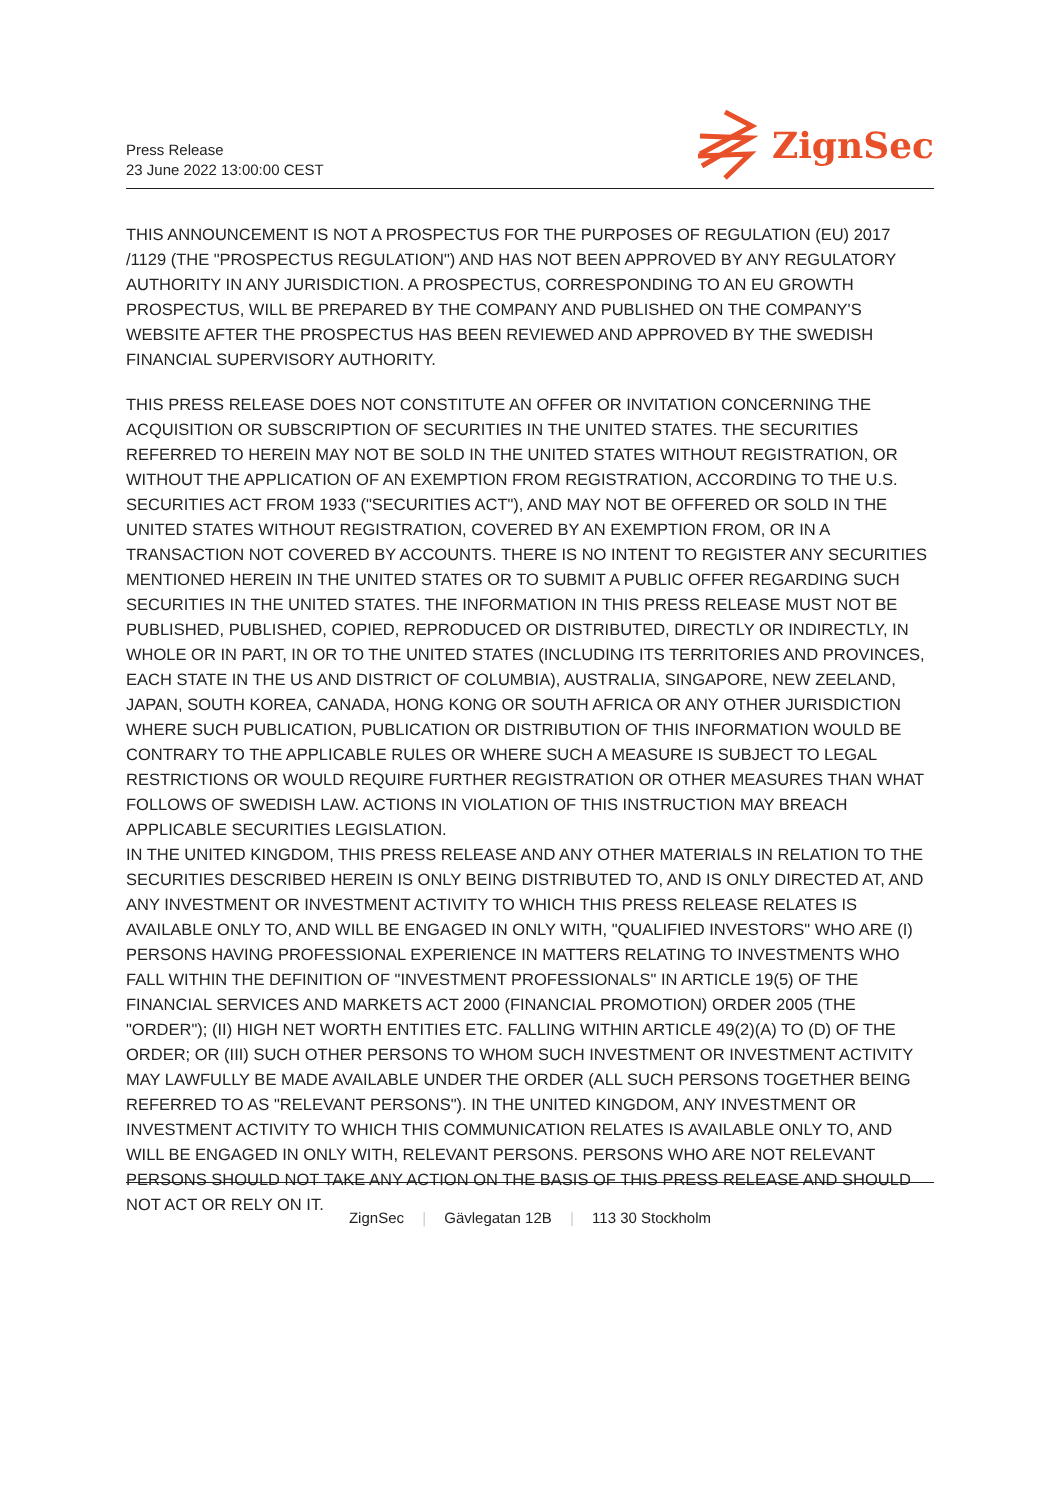Press Release
23 June 2022 13:00:00 CEST
ZignSec
THIS ANNOUNCEMENT IS NOT A PROSPECTUS FOR THE PURPOSES OF REGULATION (EU) 2017 /1129 (THE "PROSPECTUS REGULATION") AND HAS NOT BEEN APPROVED BY ANY REGULATORY AUTHORITY IN ANY JURISDICTION. A PROSPECTUS, CORRESPONDING TO AN EU GROWTH PROSPECTUS, WILL BE PREPARED BY THE COMPANY AND PUBLISHED ON THE COMPANY'S WEBSITE AFTER THE PROSPECTUS HAS BEEN REVIEWED AND APPROVED BY THE SWEDISH FINANCIAL SUPERVISORY AUTHORITY.
THIS PRESS RELEASE DOES NOT CONSTITUTE AN OFFER OR INVITATION CONCERNING THE ACQUISITION OR SUBSCRIPTION OF SECURITIES IN THE UNITED STATES. THE SECURITIES REFERRED TO HEREIN MAY NOT BE SOLD IN THE UNITED STATES WITHOUT REGISTRATION, OR WITHOUT THE APPLICATION OF AN EXEMPTION FROM REGISTRATION, ACCORDING TO THE U.S. SECURITIES ACT FROM 1933 ("SECURITIES ACT"), AND MAY NOT BE OFFERED OR SOLD IN THE UNITED STATES WITHOUT REGISTRATION, COVERED BY AN EXEMPTION FROM, OR IN A TRANSACTION NOT COVERED BY ACCOUNTS. THERE IS NO INTENT TO REGISTER ANY SECURITIES MENTIONED HEREIN IN THE UNITED STATES OR TO SUBMIT A PUBLIC OFFER REGARDING SUCH SECURITIES IN THE UNITED STATES. THE INFORMATION IN THIS PRESS RELEASE MUST NOT BE PUBLISHED, PUBLISHED, COPIED, REPRODUCED OR DISTRIBUTED, DIRECTLY OR INDIRECTLY, IN WHOLE OR IN PART, IN OR TO THE UNITED STATES (INCLUDING ITS TERRITORIES AND PROVINCES, EACH STATE IN THE US AND DISTRICT OF COLUMBIA), AUSTRALIA, SINGAPORE, NEW ZEELAND, JAPAN, SOUTH KOREA, CANADA, HONG KONG OR SOUTH AFRICA OR ANY OTHER JURISDICTION WHERE SUCH PUBLICATION, PUBLICATION OR DISTRIBUTION OF THIS INFORMATION WOULD BE CONTRARY TO THE APPLICABLE RULES OR WHERE SUCH A MEASURE IS SUBJECT TO LEGAL RESTRICTIONS OR WOULD REQUIRE FURTHER REGISTRATION OR OTHER MEASURES THAN WHAT FOLLOWS OF SWEDISH LAW. ACTIONS IN VIOLATION OF THIS INSTRUCTION MAY BREACH APPLICABLE SECURITIES LEGISLATION.
IN THE UNITED KINGDOM, THIS PRESS RELEASE AND ANY OTHER MATERIALS IN RELATION TO THE SECURITIES DESCRIBED HEREIN IS ONLY BEING DISTRIBUTED TO, AND IS ONLY DIRECTED AT, AND ANY INVESTMENT OR INVESTMENT ACTIVITY TO WHICH THIS PRESS RELEASE RELATES IS AVAILABLE ONLY TO, AND WILL BE ENGAGED IN ONLY WITH, "QUALIFIED INVESTORS" WHO ARE (I) PERSONS HAVING PROFESSIONAL EXPERIENCE IN MATTERS RELATING TO INVESTMENTS WHO FALL WITHIN THE DEFINITION OF "INVESTMENT PROFESSIONALS" IN ARTICLE 19(5) OF THE FINANCIAL SERVICES AND MARKETS ACT 2000 (FINANCIAL PROMOTION) ORDER 2005 (THE "ORDER"); (II) HIGH NET WORTH ENTITIES ETC. FALLING WITHIN ARTICLE 49(2)(A) TO (D) OF THE ORDER; OR (III) SUCH OTHER PERSONS TO WHOM SUCH INVESTMENT OR INVESTMENT ACTIVITY MAY LAWFULLY BE MADE AVAILABLE UNDER THE ORDER (ALL SUCH PERSONS TOGETHER BEING REFERRED TO AS "RELEVANT PERSONS"). IN THE UNITED KINGDOM, ANY INVESTMENT OR INVESTMENT ACTIVITY TO WHICH THIS COMMUNICATION RELATES IS AVAILABLE ONLY TO, AND WILL BE ENGAGED IN ONLY WITH, RELEVANT PERSONS. PERSONS WHO ARE NOT RELEVANT PERSONS SHOULD NOT TAKE ANY ACTION ON THE BASIS OF THIS PRESS RELEASE AND SHOULD NOT ACT OR RELY ON IT.
ZignSec | Gävlegatan 12B | 113 30 Stockholm